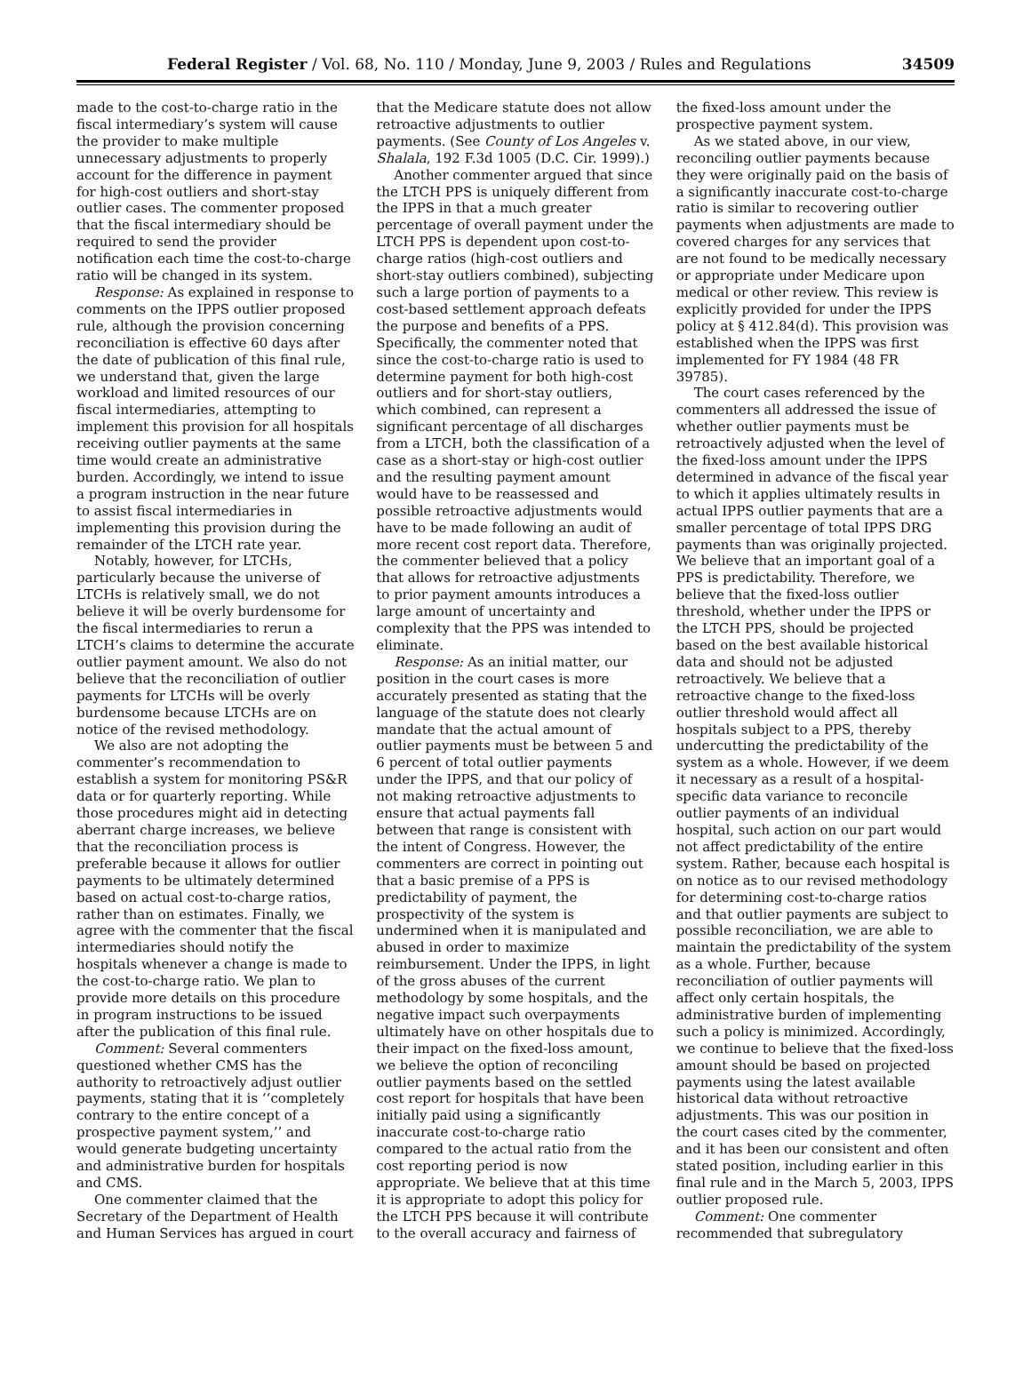Federal Register / Vol. 68, No. 110 / Monday, June 9, 2003 / Rules and Regulations 34509
made to the cost-to-charge ratio in the fiscal intermediary’s system will cause the provider to make multiple unnecessary adjustments to properly account for the difference in payment for high-cost outliers and short-stay outlier cases. The commenter proposed that the fiscal intermediary should be required to send the provider notification each time the cost-to-charge ratio will be changed in its system.
Response: As explained in response to comments on the IPPS outlier proposed rule, although the provision concerning reconciliation is effective 60 days after the date of publication of this final rule, we understand that, given the large workload and limited resources of our fiscal intermediaries, attempting to implement this provision for all hospitals receiving outlier payments at the same time would create an administrative burden. Accordingly, we intend to issue a program instruction in the near future to assist fiscal intermediaries in implementing this provision during the remainder of the LTCH rate year.
Notably, however, for LTCHs, particularly because the universe of LTCHs is relatively small, we do not believe it will be overly burdensome for the fiscal intermediaries to rerun a LTCH’s claims to determine the accurate outlier payment amount. We also do not believe that the reconciliation of outlier payments for LTCHs will be overly burdensome because LTCHs are on notice of the revised methodology.
We also are not adopting the commenter’s recommendation to establish a system for monitoring PS&R data or for quarterly reporting. While those procedures might aid in detecting aberrant charge increases, we believe that the reconciliation process is preferable because it allows for outlier payments to be ultimately determined based on actual cost-to-charge ratios, rather than on estimates. Finally, we agree with the commenter that the fiscal intermediaries should notify the hospitals whenever a change is made to the cost-to-charge ratio. We plan to provide more details on this procedure in program instructions to be issued after the publication of this final rule.
Comment: Several commenters questioned whether CMS has the authority to retroactively adjust outlier payments, stating that it is ‘‘completely contrary to the entire concept of a prospective payment system,’’ and would generate budgeting uncertainty and administrative burden for hospitals and CMS.
One commenter claimed that the Secretary of the Department of Health and Human Services has argued in court
that the Medicare statute does not allow retroactive adjustments to outlier payments. (See County of Los Angeles v. Shalala, 192 F.3d 1005 (D.C. Cir. 1999).)
Another commenter argued that since the LTCH PPS is uniquely different from the IPPS in that a much greater percentage of overall payment under the LTCH PPS is dependent upon cost-to-charge ratios (high-cost outliers and short-stay outliers combined), subjecting such a large portion of payments to a cost-based settlement approach defeats the purpose and benefits of a PPS. Specifically, the commenter noted that since the cost-to-charge ratio is used to determine payment for both high-cost outliers and for short-stay outliers, which combined, can represent a significant percentage of all discharges from a LTCH, both the classification of a case as a short-stay or high-cost outlier and the resulting payment amount would have to be reassessed and possible retroactive adjustments would have to be made following an audit of more recent cost report data. Therefore, the commenter believed that a policy that allows for retroactive adjustments to prior payment amounts introduces a large amount of uncertainty and complexity that the PPS was intended to eliminate.
Response: As an initial matter, our position in the court cases is more accurately presented as stating that the language of the statute does not clearly mandate that the actual amount of outlier payments must be between 5 and 6 percent of total outlier payments under the IPPS, and that our policy of not making retroactive adjustments to ensure that actual payments fall between that range is consistent with the intent of Congress. However, the commenters are correct in pointing out that a basic premise of a PPS is predictability of payment, the prospectivity of the system is undermined when it is manipulated and abused in order to maximize reimbursement. Under the IPPS, in light of the gross abuses of the current methodology by some hospitals, and the negative impact such overpayments ultimately have on other hospitals due to their impact on the fixed-loss amount, we believe the option of reconciling outlier payments based on the settled cost report for hospitals that have been initially paid using a significantly inaccurate cost-to-charge ratio compared to the actual ratio from the cost reporting period is now appropriate. We believe that at this time it is appropriate to adopt this policy for the LTCH PPS because it will contribute to the overall accuracy and fairness of
the fixed-loss amount under the prospective payment system.
As we stated above, in our view, reconciling outlier payments because they were originally paid on the basis of a significantly inaccurate cost-to-charge ratio is similar to recovering outlier payments when adjustments are made to covered charges for any services that are not found to be medically necessary or appropriate under Medicare upon medical or other review. This review is explicitly provided for under the IPPS policy at § 412.84(d). This provision was established when the IPPS was first implemented for FY 1984 (48 FR 39785).
The court cases referenced by the commenters all addressed the issue of whether outlier payments must be retroactively adjusted when the level of the fixed-loss amount under the IPPS determined in advance of the fiscal year to which it applies ultimately results in actual IPPS outlier payments that are a smaller percentage of total IPPS DRG payments than was originally projected. We believe that an important goal of a PPS is predictability. Therefore, we believe that the fixed-loss outlier threshold, whether under the IPPS or the LTCH PPS, should be projected based on the best available historical data and should not be adjusted retroactively. We believe that a retroactive change to the fixed-loss outlier threshold would affect all hospitals subject to a PPS, thereby undercutting the predictability of the system as a whole. However, if we deem it necessary as a result of a hospital-specific data variance to reconcile outlier payments of an individual hospital, such action on our part would not affect predictability of the entire system. Rather, because each hospital is on notice as to our revised methodology for determining cost-to-charge ratios and that outlier payments are subject to possible reconciliation, we are able to maintain the predictability of the system as a whole. Further, because reconciliation of outlier payments will affect only certain hospitals, the administrative burden of implementing such a policy is minimized. Accordingly, we continue to believe that the fixed-loss amount should be based on projected payments using the latest available historical data without retroactive adjustments. This was our position in the court cases cited by the commenter, and it has been our consistent and often stated position, including earlier in this final rule and in the March 5, 2003, IPPS outlier proposed rule.
Comment: One commenter recommended that subregulatory